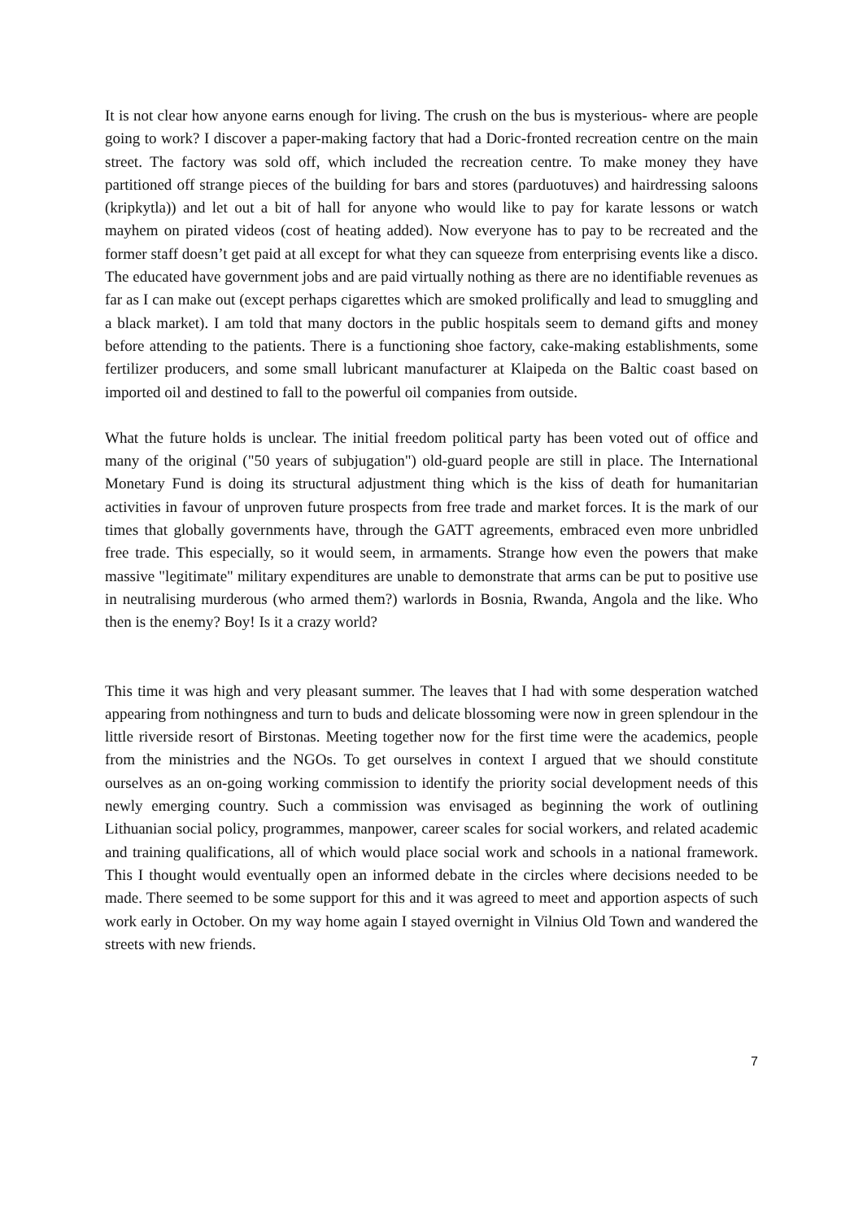It is not clear how anyone earns enough for living. The crush on the bus is mysterious- where are people going to work? I discover a paper-making factory that had a Doric-fronted recreation centre on the main street. The factory was sold off, which included the recreation centre. To make money they have partitioned off strange pieces of the building for bars and stores (parduotuves) and hairdressing saloons (kripkytla)) and let out a bit of hall for anyone who would like to pay for karate lessons or watch mayhem on pirated videos (cost of heating added). Now everyone has to pay to be recreated and the former staff doesn’t get paid at all except for what they can squeeze from enterprising events like a disco. The educated have government jobs and are paid virtually nothing as there are no identifiable revenues as far as I can make out (except perhaps cigarettes which are smoked prolifically and lead to smuggling and a black market). I am told that many doctors in the public hospitals seem to demand gifts and money before attending to the patients. There is a functioning shoe factory, cake-making establishments, some fertilizer producers, and some small lubricant manufacturer at Klaipeda on the Baltic coast based on imported oil and destined to fall to the powerful oil companies from outside.
What the future holds is unclear. The initial freedom political party has been voted out of office and many of the original ("50 years of subjugation") old-guard people are still in place. The International Monetary Fund is doing its structural adjustment thing which is the kiss of death for humanitarian activities in favour of unproven future prospects from free trade and market forces. It is the mark of our times that globally governments have, through the GATT agreements, embraced even more unbridled free trade. This especially, so it would seem, in armaments. Strange how even the powers that make massive "legitimate" military expenditures are unable to demonstrate that arms can be put to positive use in neutralising murderous (who armed them?) warlords in Bosnia, Rwanda, Angola and the like. Who then is the enemy? Boy! Is it a crazy world?
This time it was high and very pleasant summer. The leaves that I had with some desperation watched appearing from nothingness and turn to buds and delicate blossoming were now in green splendour in the little riverside resort of Birstonas. Meeting together now for the first time were the academics, people from the ministries and the NGOs. To get ourselves in context I argued that we should constitute ourselves as an on-going working commission to identify the priority social development needs of this newly emerging country. Such a commission was envisaged as beginning the work of outlining Lithuanian social policy, programmes, manpower, career scales for social workers, and related academic and training qualifications, all of which would place social work and schools in a national framework. This I thought would eventually open an informed debate in the circles where decisions needed to be made. There seemed to be some support for this and it was agreed to meet and apportion aspects of such work early in October. On my way home again I stayed overnight in Vilnius Old Town and wandered the streets with new friends.
7